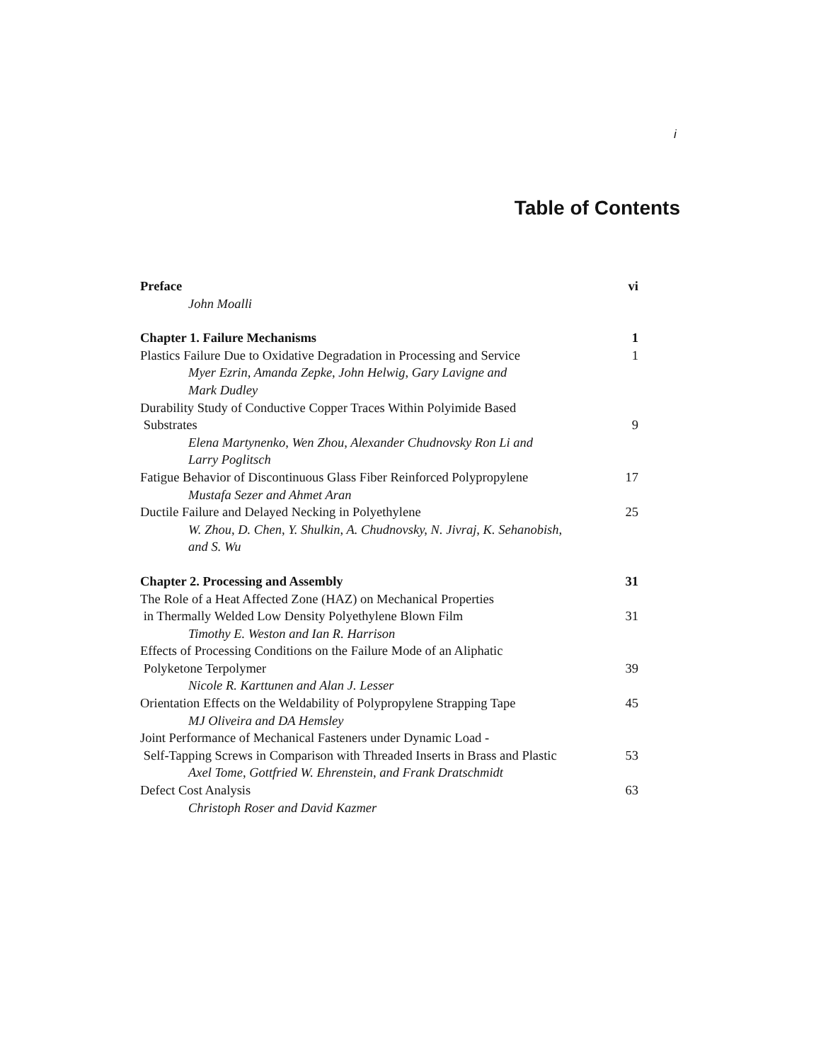i
Table of Contents
| Preface | vi |
| John Moalli | |
| Chapter 1. Failure Mechanisms | 1 |
| Plastics Failure Due to Oxidative Degradation in Processing and Service | 1 |
| Myer Ezrin, Amanda Zepke, John Helwig, Gary Lavigne and Mark Dudley | |
| Durability Study of Conductive Copper Traces Within Polyimide Based Substrates | 9 |
| Elena Martynenko, Wen Zhou, Alexander Chudnovsky Ron Li and Larry Poglitsch | |
| Fatigue Behavior of Discontinuous Glass Fiber Reinforced Polypropylene | 17 |
| Mustafa Sezer and Ahmet Aran | |
| Ductile Failure and Delayed Necking in Polyethylene | 25 |
| W. Zhou, D. Chen, Y. Shulkin, A. Chudnovsky, N. Jivraj, K. Sehanobish, and S. Wu | |
| Chapter 2. Processing and Assembly | 31 |
| The Role of a Heat Affected Zone (HAZ) on Mechanical Properties in Thermally Welded Low Density Polyethylene Blown Film | 31 |
| Timothy E. Weston and Ian R. Harrison | |
| Effects of Processing Conditions on the Failure Mode of an Aliphatic Polyketone Terpolymer | 39 |
| Nicole R. Karttunen and Alan J. Lesser | |
| Orientation Effects on the Weldability of Polypropylene Strapping Tape | 45 |
| MJ Oliveira and DA Hemsley | |
| Joint Performance of Mechanical Fasteners under Dynamic Load - Self-Tapping Screws in Comparison with Threaded Inserts in Brass and Plastic | 53 |
| Axel Tome, Gottfried W. Ehrenstein, and Frank Dratschmidt | |
| Defect Cost Analysis | 63 |
| Christoph Roser and David Kazmer | |